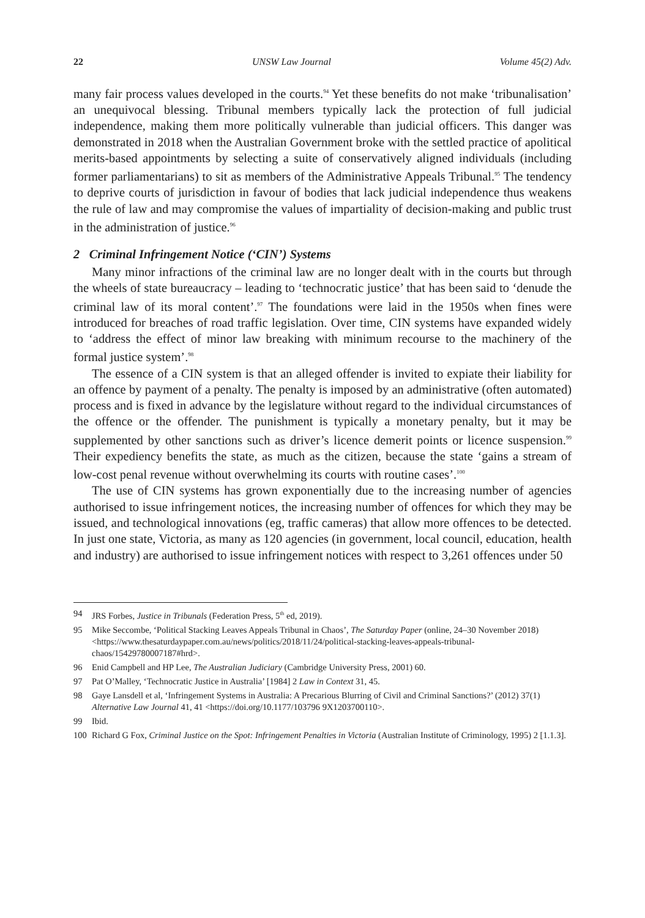22 UNSW Law Journal Volume 45(2) Adv.
many fair process values developed in the courts.<sup>94</sup> Yet these benefits do not make ‘tribunalisation’ an unequivocal blessing. Tribunal members typically lack the protection of full judicial independence, making them more politically vulnerable than judicial officers. This danger was demonstrated in 2018 when the Australian Government broke with the settled practice of apolitical merits-based appointments by selecting a suite of conservatively aligned individuals (including former parliamentarians) to sit as members of the Administrative Appeals Tribunal.<sup>95</sup> The tendency to deprive courts of jurisdiction in favour of bodies that lack judicial independence thus weakens the rule of law and may compromise the values of impartiality of decision-making and public trust in the administration of justice.<sup>96</sup>
2 Criminal Infringement Notice (‘CIN’) Systems
Many minor infractions of the criminal law are no longer dealt with in the courts but through the wheels of state bureaucracy – leading to ‘technocratic justice’ that has been said to ‘denude the criminal law of its moral content’.<sup>97</sup> The foundations were laid in the 1950s when fines were introduced for breaches of road traffic legislation. Over time, CIN systems have expanded widely to ‘address the effect of minor law breaking with minimum recourse to the machinery of the formal justice system’.<sup>98</sup>
The essence of a CIN system is that an alleged offender is invited to expiate their liability for an offence by payment of a penalty. The penalty is imposed by an administrative (often automated) process and is fixed in advance by the legislature without regard to the individual circumstances of the offence or the offender. The punishment is typically a monetary penalty, but it may be supplemented by other sanctions such as driver’s licence demerit points or licence suspension.<sup>99</sup> Their expediency benefits the state, as much as the citizen, because the state ‘gains a stream of low-cost penal revenue without overwhelming its courts with routine cases’.<sup>100</sup>
The use of CIN systems has grown exponentially due to the increasing number of agencies authorised to issue infringement notices, the increasing number of offences for which they may be issued, and technological innovations (eg, traffic cameras) that allow more offences to be detected. In just one state, Victoria, as many as 120 agencies (in government, local council, education, health and industry) are authorised to issue infringement notices with respect to 3,261 offences under 50
94 JRS Forbes, Justice in Tribunals (Federation Press, 5<sup>th</sup> ed, 2019).
95 Mike Seccombe, ‘Political Stacking Leaves Appeals Tribunal in Chaos’, The Saturday Paper (online, 24–30 November 2018) <https://www.thesaturdaypaper.com.au/news/politics/2018/11/24/political-stacking-leaves-appeals-tribunal-chaos/15429780007187#hrd>.
96 Enid Campbell and HP Lee, The Australian Judiciary (Cambridge University Press, 2001) 60.
97 Pat O’Malley, ‘Technocratic Justice in Australia’ [1984] 2 Law in Context 31, 45.
98 Gaye Lansdell et al, ‘Infringement Systems in Australia: A Precarious Blurring of Civil and Criminal Sanctions?’ (2012) 37(1) Alternative Law Journal 41, 41 <https://doi.org/10.1177/103796 9X1203700110>.
99 Ibid.
100 Richard G Fox, Criminal Justice on the Spot: Infringement Penalties in Victoria (Australian Institute of Criminology, 1995) 2 [1.1.3].